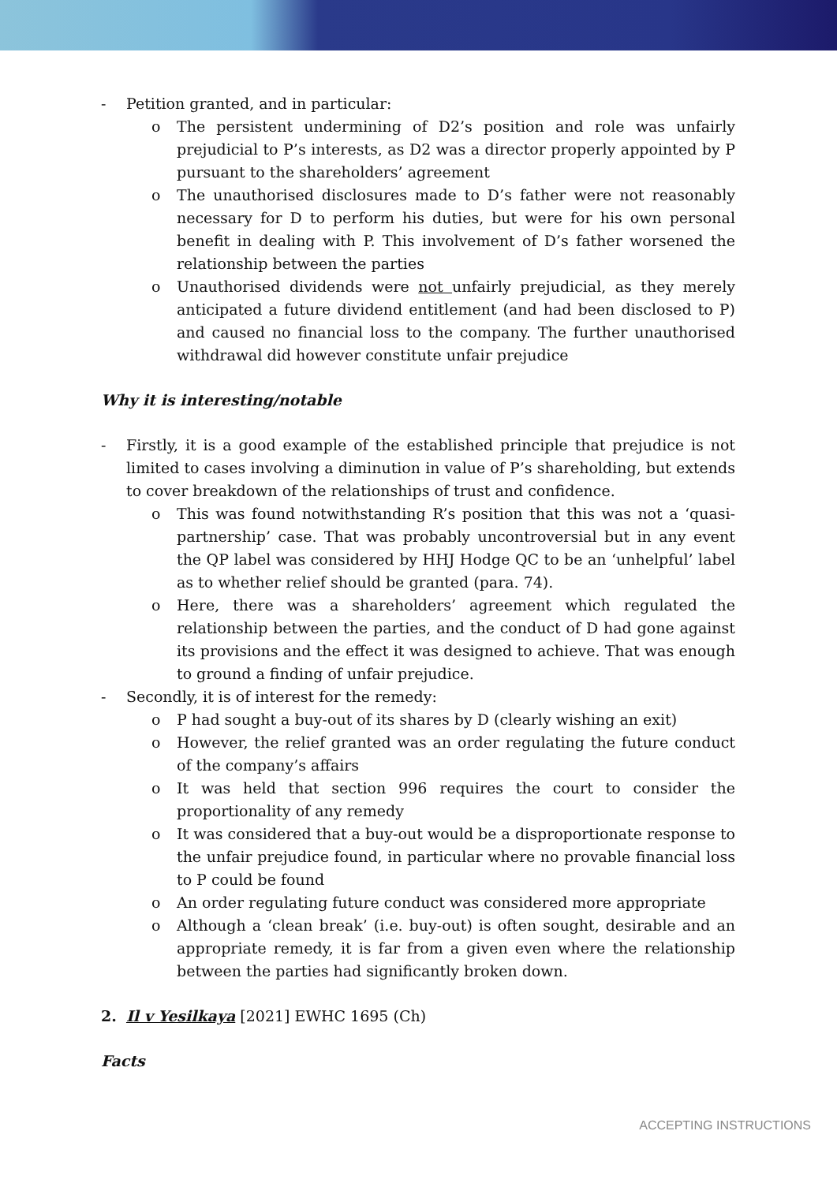- Petition granted, and in particular:
o The persistent undermining of D2’s position and role was unfairly prejudicial to P’s interests, as D2 was a director properly appointed by P pursuant to the shareholders’ agreement
o The unauthorised disclosures made to D’s father were not reasonably necessary for D to perform his duties, but were for his own personal benefit in dealing with P. This involvement of D’s father worsened the relationship between the parties
o Unauthorised dividends were not unfairly prejudicial, as they merely anticipated a future dividend entitlement (and had been disclosed to P) and caused no financial loss to the company. The further unauthorised withdrawal did however constitute unfair prejudice
Why it is interesting/notable
- Firstly, it is a good example of the established principle that prejudice is not limited to cases involving a diminution in value of P’s shareholding, but extends to cover breakdown of the relationships of trust and confidence.
o This was found notwithstanding R’s position that this was not a ‘quasi-partnership’ case. That was probably uncontroversial but in any event the QP label was considered by HHJ Hodge QC to be an ‘unhelpful’ label as to whether relief should be granted (para. 74).
o Here, there was a shareholders’ agreement which regulated the relationship between the parties, and the conduct of D had gone against its provisions and the effect it was designed to achieve. That was enough to ground a finding of unfair prejudice.
- Secondly, it is of interest for the remedy:
o P had sought a buy-out of its shares by D (clearly wishing an exit)
o However, the relief granted was an order regulating the future conduct of the company’s affairs
o It was held that section 996 requires the court to consider the proportionality of any remedy
o It was considered that a buy-out would be a disproportionate response to the unfair prejudice found, in particular where no provable financial loss to P could be found
o An order regulating future conduct was considered more appropriate
o Although a ‘clean break’ (i.e. buy-out) is often sought, desirable and an appropriate remedy, it is far from a given even where the relationship between the parties had significantly broken down.
2. Il v Yesilkaya [2021] EWHC 1695 (Ch)
Facts
ACCEPTING INSTRUCTIONS